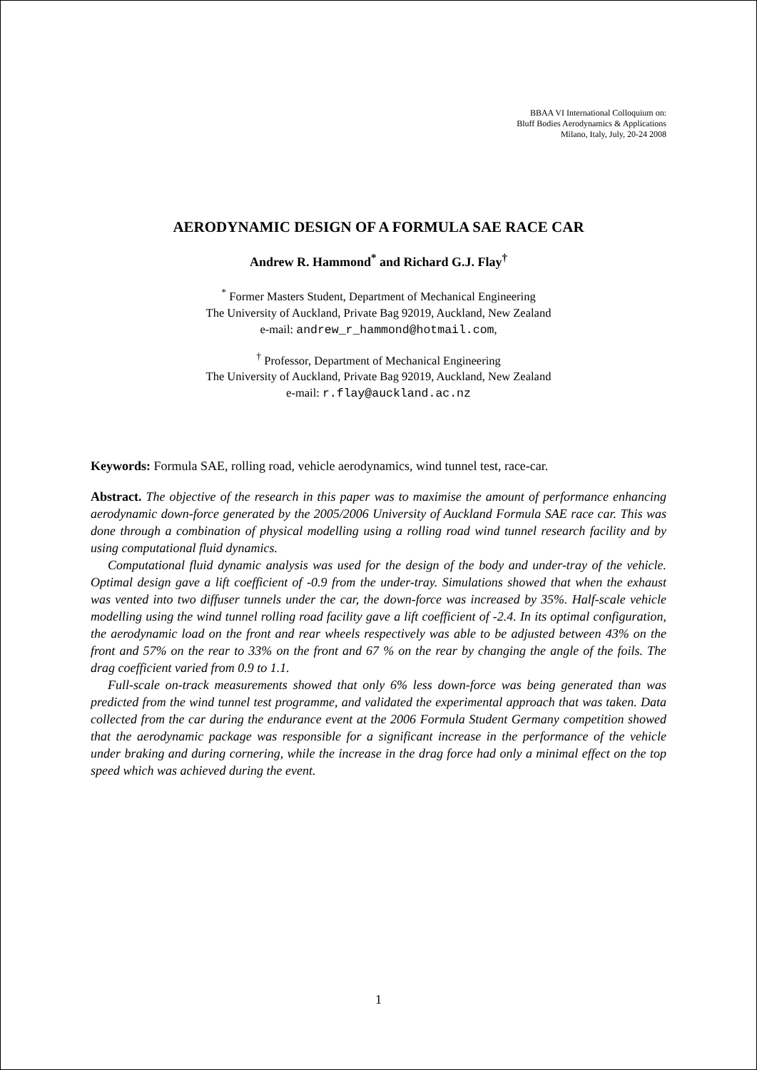BBAA VI International Colloquium on:
Bluff Bodies Aerodynamics & Applications
Milano, Italy, July, 20-24 2008
AERODYNAMIC DESIGN OF A FORMULA SAE RACE CAR
Andrew R. Hammond<sup>*</sup> and Richard G.J. Flay<sup>†</sup>
<sup>*</sup> Former Masters Student, Department of Mechanical Engineering
The University of Auckland, Private Bag 92019, Auckland, New Zealand
e-mail: andrew_r_hammond@hotmail.com,
<sup>†</sup> Professor, Department of Mechanical Engineering
The University of Auckland, Private Bag 92019, Auckland, New Zealand
e-mail: r.flay@auckland.ac.nz
Keywords: Formula SAE, rolling road, vehicle aerodynamics, wind tunnel test, race-car.
Abstract. The objective of the research in this paper was to maximise the amount of performance enhancing aerodynamic down-force generated by the 2005/2006 University of Auckland Formula SAE race car. This was done through a combination of physical modelling using a rolling road wind tunnel research facility and by using computational fluid dynamics.
Computational fluid dynamic analysis was used for the design of the body and under-tray of the vehicle. Optimal design gave a lift coefficient of -0.9 from the under-tray. Simulations showed that when the exhaust was vented into two diffuser tunnels under the car, the down-force was increased by 35%. Half-scale vehicle modelling using the wind tunnel rolling road facility gave a lift coefficient of -2.4. In its optimal configuration, the aerodynamic load on the front and rear wheels respectively was able to be adjusted between 43% on the front and 57% on the rear to 33% on the front and 67 % on the rear by changing the angle of the foils. The drag coefficient varied from 0.9 to 1.1.
Full-scale on-track measurements showed that only 6% less down-force was being generated than was predicted from the wind tunnel test programme, and validated the experimental approach that was taken. Data collected from the car during the endurance event at the 2006 Formula Student Germany competition showed that the aerodynamic package was responsible for a significant increase in the performance of the vehicle under braking and during cornering, while the increase in the drag force had only a minimal effect on the top speed which was achieved during the event.
1